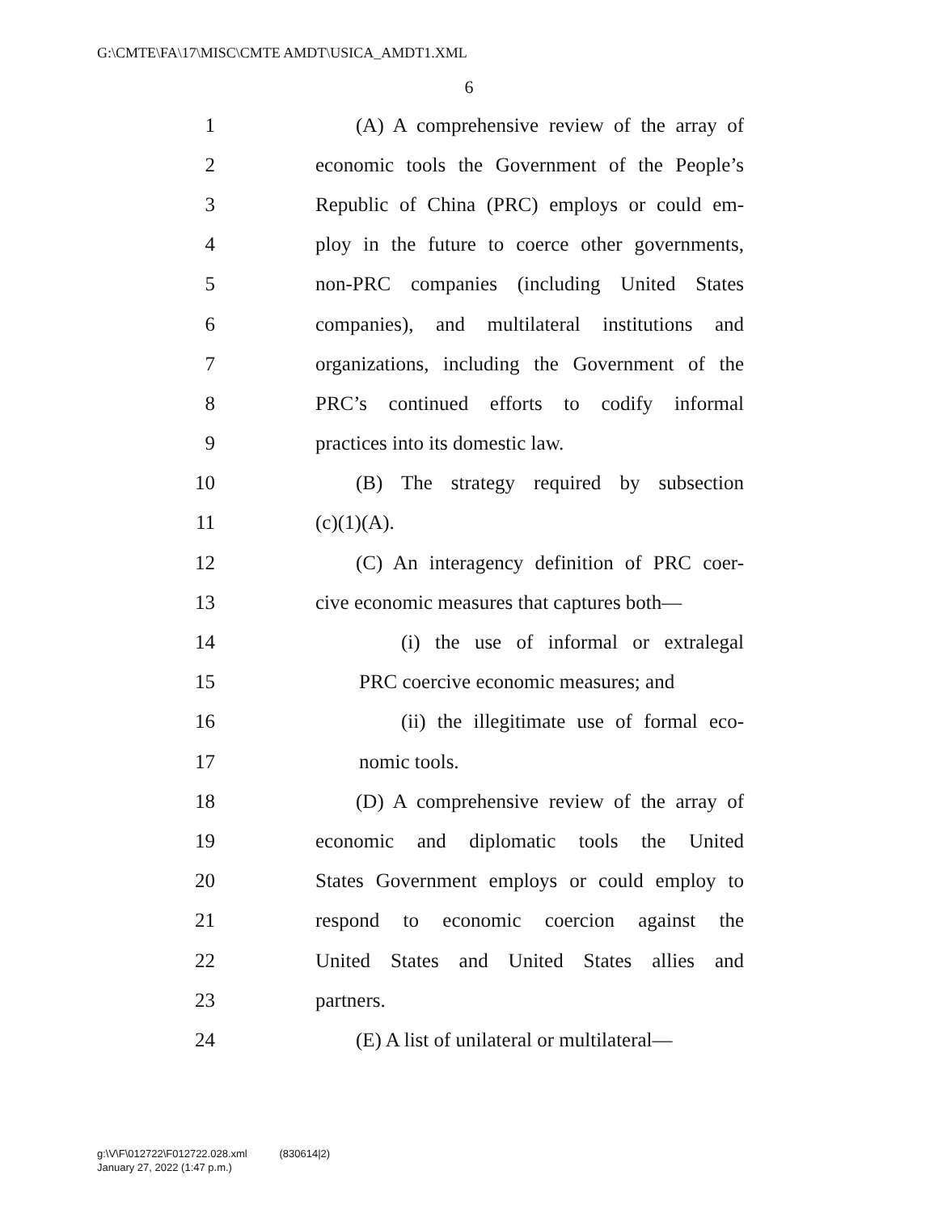G:\CMTE\FA\17\MISC\CMTE AMDT\USICA_AMDT1.XML
6
1 (A) A comprehensive review of the array of
2 economic tools the Government of the People’s
3 Republic of China (PRC) employs or could em-
4 ploy in the future to coerce other governments,
5 non-PRC companies (including United States
6 companies), and multilateral institutions and
7 organizations, including the Government of the
8 PRC’s continued efforts to codify informal
9 practices into its domestic law.
10 (B) The strategy required by subsection
11 (c)(1)(A).
12 (C) An interagency definition of PRC coer-
13 cive economic measures that captures both—
14 (i) the use of informal or extralegal
15 PRC coercive economic measures; and
16 (ii) the illegitimate use of formal eco-
17 nomic tools.
18 (D) A comprehensive review of the array of
19 economic and diplomatic tools the United
20 States Government employs or could employ to
21 respond to economic coercion against the
22 United States and United States allies and
23 partners.
24 (E) A list of unilateral or multilateral—
g:\V\F\012722\F012722.028.xml (830614|2)
January 27, 2022 (1:47 p.m.)